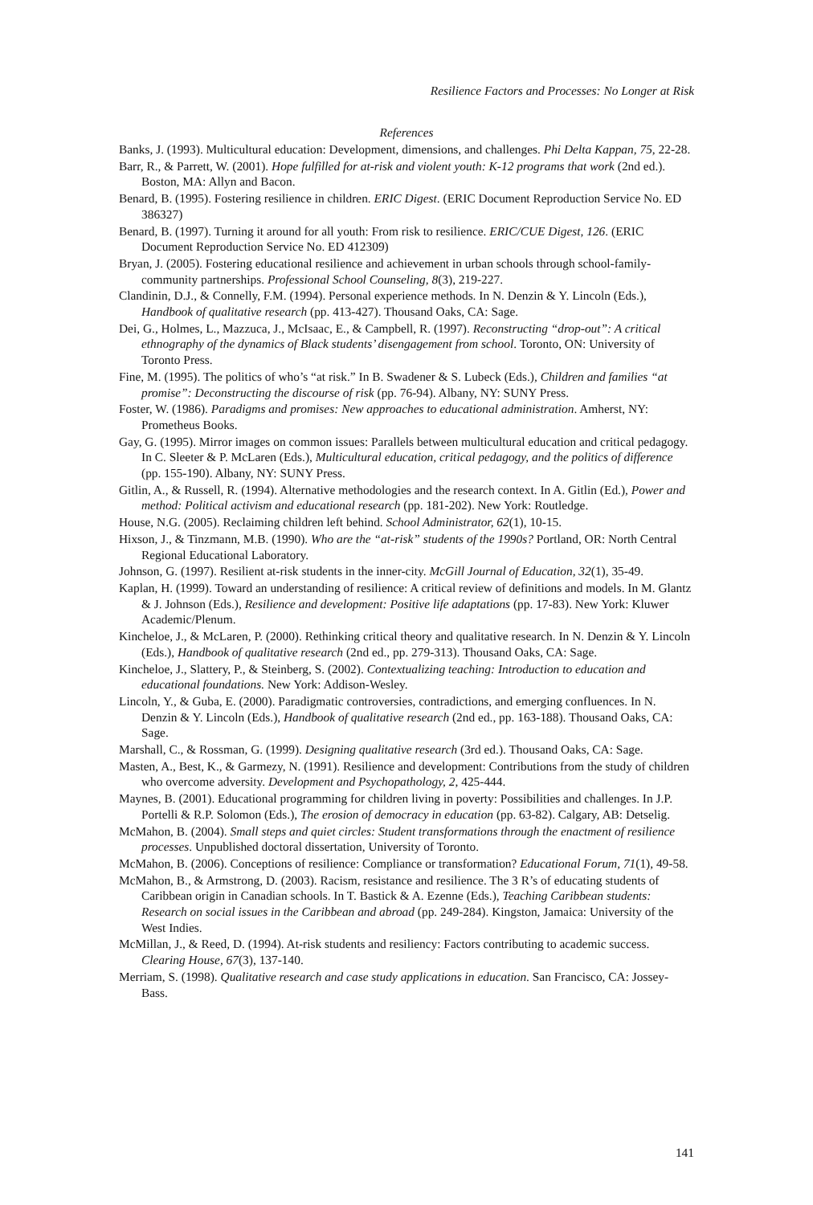Resilience Factors and Processes: No Longer at Risk
References
Banks, J. (1993). Multicultural education: Development, dimensions, and challenges. Phi Delta Kappan, 75, 22-28.
Barr, R., & Parrett, W. (2001). Hope fulfilled for at-risk and violent youth: K-12 programs that work (2nd ed.). Boston, MA: Allyn and Bacon.
Benard, B. (1995). Fostering resilience in children. ERIC Digest. (ERIC Document Reproduction Service No. ED 386327)
Benard, B. (1997). Turning it around for all youth: From risk to resilience. ERIC/CUE Digest, 126. (ERIC Document Reproduction Service No. ED 412309)
Bryan, J. (2005). Fostering educational resilience and achievement in urban schools through school-family-community partnerships. Professional School Counseling, 8(3), 219-227.
Clandinin, D.J., & Connelly, F.M. (1994). Personal experience methods. In N. Denzin & Y. Lincoln (Eds.), Handbook of qualitative research (pp. 413-427). Thousand Oaks, CA: Sage.
Dei, G., Holmes, L., Mazzuca, J., McIsaac, E., & Campbell, R. (1997). Reconstructing “drop-out”: A critical ethnography of the dynamics of Black students’ disengagement from school. Toronto, ON: University of Toronto Press.
Fine, M. (1995). The politics of who’s “at risk.” In B. Swadener & S. Lubeck (Eds.), Children and families “at promise”: Deconstructing the discourse of risk (pp. 76-94). Albany, NY: SUNY Press.
Foster, W. (1986). Paradigms and promises: New approaches to educational administration. Amherst, NY: Prometheus Books.
Gay, G. (1995). Mirror images on common issues: Parallels between multicultural education and critical pedagogy. In C. Sleeter & P. McLaren (Eds.), Multicultural education, critical pedagogy, and the politics of difference (pp. 155-190). Albany, NY: SUNY Press.
Gitlin, A., & Russell, R. (1994). Alternative methodologies and the research context. In A. Gitlin (Ed.), Power and method: Political activism and educational research (pp. 181-202). New York: Routledge.
House, N.G. (2005). Reclaiming children left behind. School Administrator, 62(1), 10-15.
Hixson, J., & Tinzmann, M.B. (1990). Who are the “at-risk” students of the 1990s? Portland, OR: North Central Regional Educational Laboratory.
Johnson, G. (1997). Resilient at-risk students in the inner-city. McGill Journal of Education, 32(1), 35-49.
Kaplan, H. (1999). Toward an understanding of resilience: A critical review of definitions and models. In M. Glantz & J. Johnson (Eds.), Resilience and development: Positive life adaptations (pp. 17-83). New York: Kluwer Academic/Plenum.
Kincheloe, J., & McLaren, P. (2000). Rethinking critical theory and qualitative research. In N. Denzin & Y. Lincoln (Eds.), Handbook of qualitative research (2nd ed., pp. 279-313). Thousand Oaks, CA: Sage.
Kincheloe, J., Slattery, P., & Steinberg, S. (2002). Contextualizing teaching: Introduction to education and educational foundations. New York: Addison-Wesley.
Lincoln, Y., & Guba, E. (2000). Paradigmatic controversies, contradictions, and emerging confluences. In N. Denzin & Y. Lincoln (Eds.), Handbook of qualitative research (2nd ed., pp. 163-188). Thousand Oaks, CA: Sage.
Marshall, C., & Rossman, G. (1999). Designing qualitative research (3rd ed.). Thousand Oaks, CA: Sage.
Masten, A., Best, K., & Garmezy, N. (1991). Resilience and development: Contributions from the study of children who overcome adversity. Development and Psychopathology, 2, 425-444.
Maynes, B. (2001). Educational programming for children living in poverty: Possibilities and challenges. In J.P. Portelli & R.P. Solomon (Eds.), The erosion of democracy in education (pp. 63-82). Calgary, AB: Detselig.
McMahon, B. (2004). Small steps and quiet circles: Student transformations through the enactment of resilience processes. Unpublished doctoral dissertation, University of Toronto.
McMahon, B. (2006). Conceptions of resilience: Compliance or transformation? Educational Forum, 71(1), 49-58.
McMahon, B., & Armstrong, D. (2003). Racism, resistance and resilience. The 3 R’s of educating students of Caribbean origin in Canadian schools. In T. Bastick & A. Ezenne (Eds.), Teaching Caribbean students: Research on social issues in the Caribbean and abroad (pp. 249-284). Kingston, Jamaica: University of the West Indies.
McMillan, J., & Reed, D. (1994). At-risk students and resiliency: Factors contributing to academic success. Clearing House, 67(3), 137-140.
Merriam, S. (1998). Qualitative research and case study applications in education. San Francisco, CA: Jossey-Bass.
141